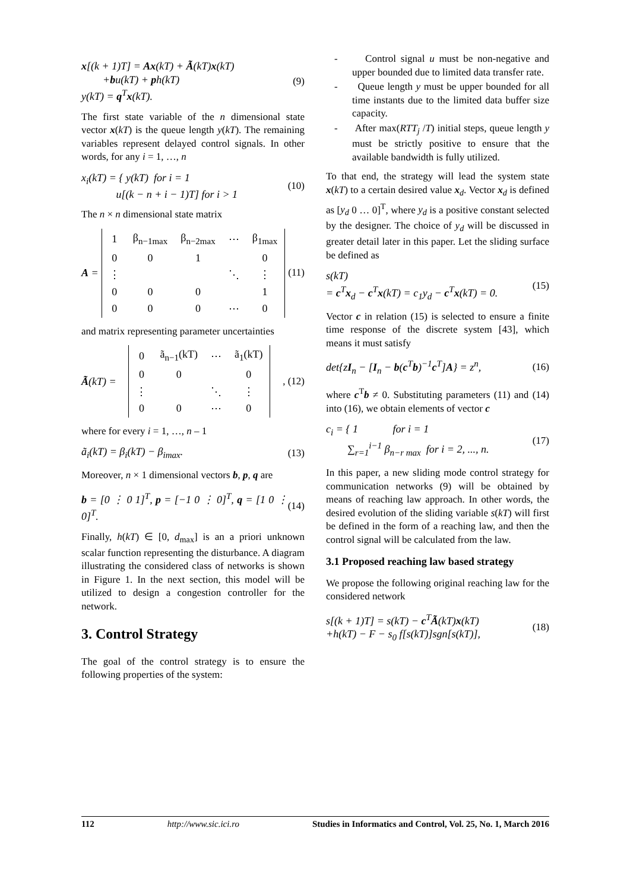x[(k + 1)T] = Ax(kT) + Ã(kT)x(kT)
+bu(kT) + ph(kT)
y(kT) = q<sup>T</sup>x(kT).
(9)
The first state variable of the n dimensional state vector x(kT) is the queue length y(kT). The remaining variables represent delayed control signals. In other words, for any i = 1, …, n
x<sub>i</sub>(kT) = { y(kT) for i = 1
u[(k − n + i − 1)T] for i > 1
(10)
The n × n dimensional state matrix
A =
| 1 | β<sub>n−1max</sub> | β<sub>n−2max</sub> | ⋯ | β<sub>1max</sub> |
| 0 | 0 | 1 | | 0 |
| ⋮ | | | ⋱ | ⋮ |
| 0 | 0 | 0 | | 1 |
| 0 | 0 | 0 | ⋯ | 0 |
(11)
and matrix representing parameter uncertainties
Ã(kT) =
| 0 | ã<sub>n−1</sub>(kT) | ⋯ | ã<sub>1</sub>(kT) |
| 0 | 0 | | 0 |
| ⋮ | | ⋱ | ⋮ |
| 0 | 0 | ⋯ | 0 |
, (12)
where for every i = 1, …, n – 1
ã<sub>i</sub>(kT) = β<sub>i</sub>(kT) − β<sub>imax</sub>. (13)
Moreover, n × 1 dimensional vectors b, p, q are
b = [0 ⋮ 0 1]<sup>T</sup>, p = [−1 0 ⋮ 0]<sup>T</sup>, q = [1 0 ⋮ 0]<sup>T</sup>.
(14)
Finally, h(kT) ∈ [0, d<sub>max</sub>] is an a priori unknown scalar function representing the disturbance. A diagram illustrating the considered class of networks is shown in Figure 1. In the next section, this model will be utilized to design a congestion controller for the network.
3. Control Strategy
The goal of the control strategy is to ensure the following properties of the system:
- Control signal u must be non-negative and upper bounded due to limited data transfer rate.
- Queue length y must be upper bounded for all time instants due to the limited data buffer size capacity.
- After max(RTT<sub>j</sub> /T) initial steps, queue length y must be strictly positive to ensure that the available bandwidth is fully utilized.
To that end, the strategy will lead the system state x(kT) to a certain desired value x<sub>d</sub>. Vector x<sub>d</sub> is defined as [y<sub>d</sub> 0 … 0]<sup>T</sup>, where y<sub>d</sub> is a positive constant selected by the designer. The choice of y<sub>d</sub> will be discussed in greater detail later in this paper. Let the sliding surface be defined as
s(kT)
= c<sup>T</sup>x<sub>d</sub> − c<sup>T</sup>x(kT) = c<sub>1</sub>y<sub>d</sub> − c<sup>T</sup>x(kT) = 0.
(15)
Vector c in relation (15) is selected to ensure a finite time response of the discrete system [43], which means it must satisfy
det{zI<sub>n</sub> − [I<sub>n</sub> − b(c<sup>T</sup>b)<sup>−1</sup>c<sup>T</sup>]A} = z<sup>n</sup>,
(16)
where c<sup>T</sup>b ≠ 0. Substituting parameters (11) and (14) into (16), we obtain elements of vector c
c<sub>i</sub> = { 1 for i = 1
∑<sub>r=1</sub><sup>i−1</sup> β<sub>n−r max</sub> for i = 2, ..., n.
(17)
In this paper, a new sliding mode control strategy for communication networks (9) will be obtained by means of reaching law approach. In other words, the desired evolution of the sliding variable s(kT) will first be defined in the form of a reaching law, and then the control signal will be calculated from the law.
3.1 Proposed reaching law based strategy
We propose the following original reaching law for the considered network
s[(k + 1)T] = s(kT) − c<sup>T</sup>Ã(kT)x(kT)
+h(kT) − F − s<sub>0</sub> f[s(kT)]sgn[s(kT)],
(18)
112 http://www.sic.ici.ro Studies in Informatics and Control, Vol. 25, No. 1, March 2016